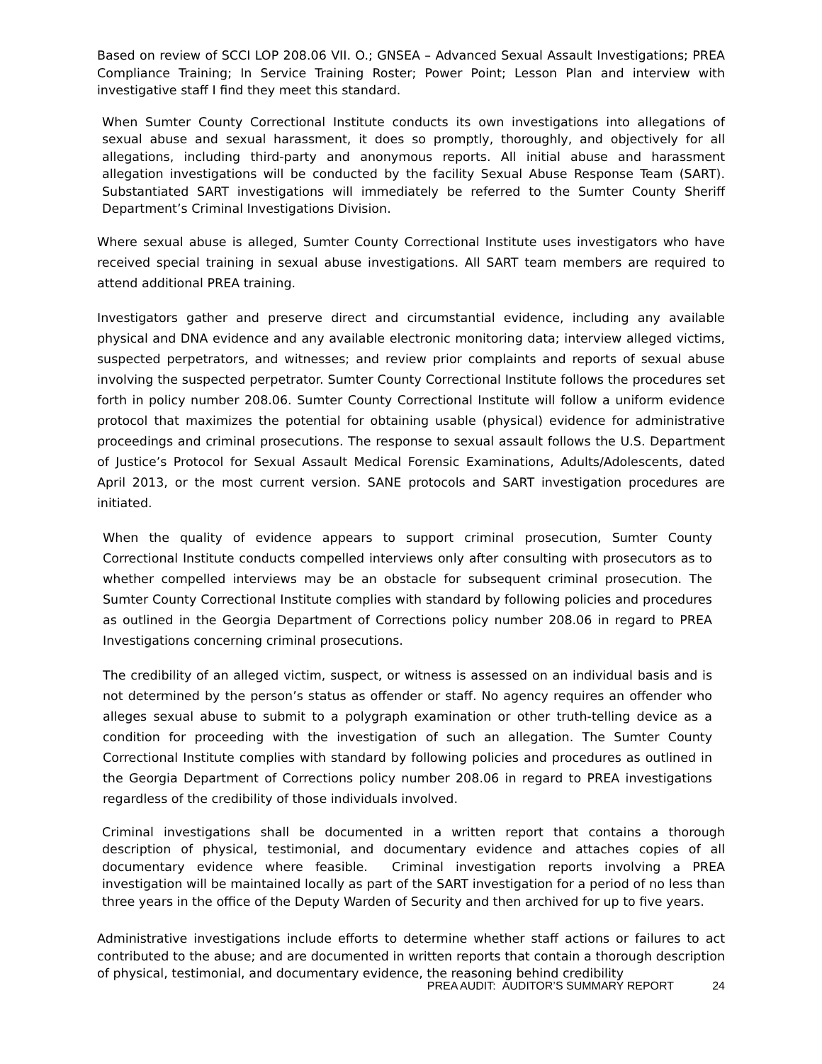Based on review of SCCI LOP 208.06 VII. O.; GNSEA – Advanced Sexual Assault Investigations; PREA Compliance Training; In Service Training Roster; Power Point; Lesson Plan and interview with investigative staff I find they meet this standard.
When Sumter County Correctional Institute conducts its own investigations into allegations of sexual abuse and sexual harassment, it does so promptly, thoroughly, and objectively for all allegations, including third-party and anonymous reports. All initial abuse and harassment allegation investigations will be conducted by the facility Sexual Abuse Response Team (SART). Substantiated SART investigations will immediately be referred to the Sumter County Sheriff Department’s Criminal Investigations Division.
Where sexual abuse is alleged, Sumter County Correctional Institute uses investigators who have received special training in sexual abuse investigations. All SART team members are required to attend additional PREA training.
Investigators gather and preserve direct and circumstantial evidence, including any available physical and DNA evidence and any available electronic monitoring data; interview alleged victims, suspected perpetrators, and witnesses; and review prior complaints and reports of sexual abuse involving the suspected perpetrator. Sumter County Correctional Institute follows the procedures set forth in policy number 208.06. Sumter County Correctional Institute will follow a uniform evidence protocol that maximizes the potential for obtaining usable (physical) evidence for administrative proceedings and criminal prosecutions. The response to sexual assault follows the U.S. Department of Justice’s Protocol for Sexual Assault Medical Forensic Examinations, Adults/Adolescents, dated April 2013, or the most current version. SANE protocols and SART investigation procedures are initiated.
When the quality of evidence appears to support criminal prosecution, Sumter County Correctional Institute conducts compelled interviews only after consulting with prosecutors as to whether compelled interviews may be an obstacle for subsequent criminal prosecution. The Sumter County Correctional Institute complies with standard by following policies and procedures as outlined in the Georgia Department of Corrections policy number 208.06 in regard to PREA Investigations concerning criminal prosecutions.
The credibility of an alleged victim, suspect, or witness is assessed on an individual basis and is not determined by the person’s status as offender or staff. No agency requires an offender who alleges sexual abuse to submit to a polygraph examination or other truth-telling device as a condition for proceeding with the investigation of such an allegation. The Sumter County Correctional Institute complies with standard by following policies and procedures as outlined in the Georgia Department of Corrections policy number 208.06 in regard to PREA investigations regardless of the credibility of those individuals involved.
Criminal investigations shall be documented in a written report that contains a thorough description of physical, testimonial, and documentary evidence and attaches copies of all documentary evidence where feasible. Criminal investigation reports involving a PREA investigation will be maintained locally as part of the SART investigation for a period of no less than three years in the office of the Deputy Warden of Security and then archived for up to five years.
Administrative investigations include efforts to determine whether staff actions or failures to act contributed to the abuse; and are documented in written reports that contain a thorough description of physical, testimonial, and documentary evidence, the reasoning behind credibility
PREA AUDIT: AUDITOR’S SUMMARY REPORT 24